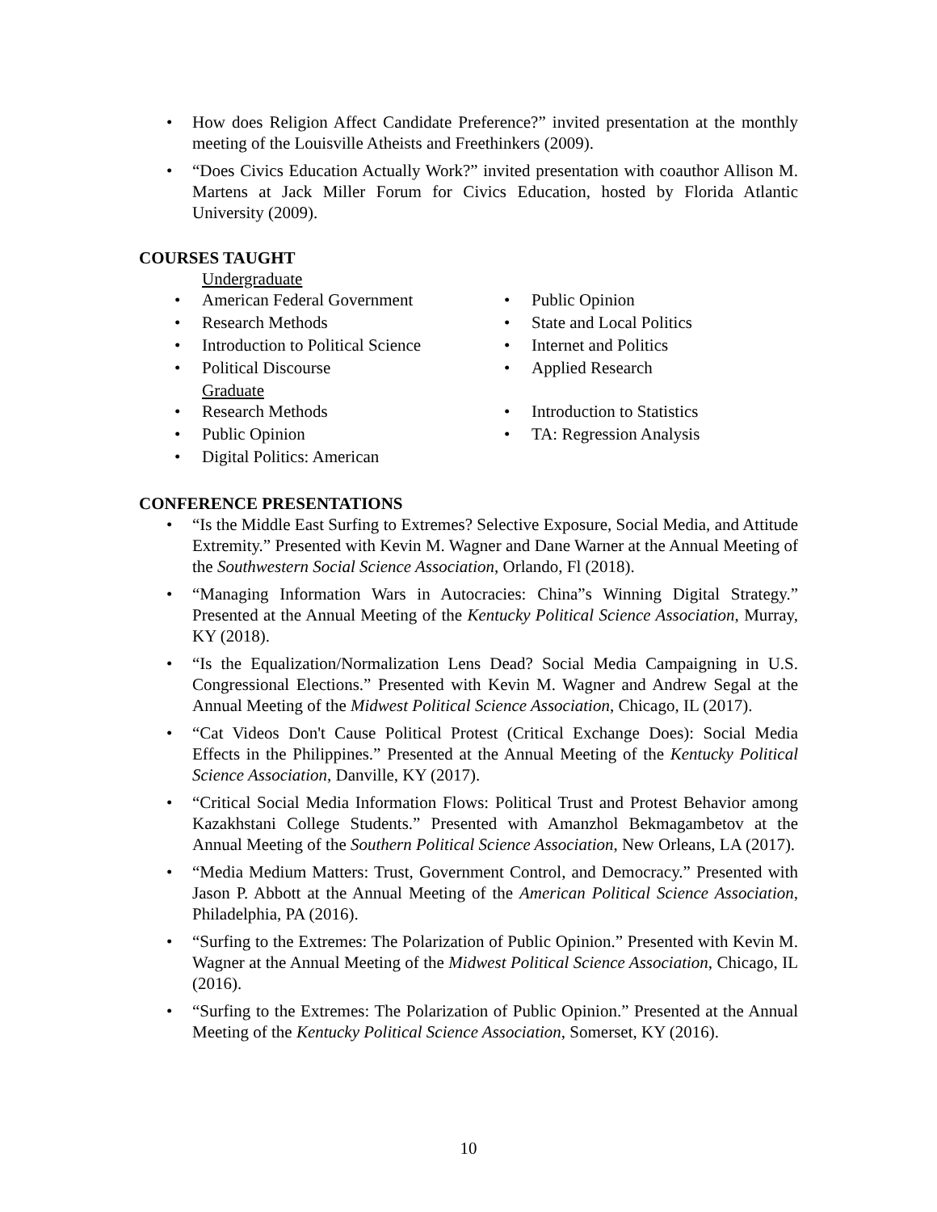• How does Religion Affect Candidate Preference?” invited presentation at the monthly meeting of the Louisville Atheists and Freethinkers (2009).
• “Does Civics Education Actually Work?” invited presentation with coauthor Allison M. Martens at Jack Miller Forum for Civics Education, hosted by Florida Atlantic University (2009).
COURSES TAUGHT
Undergraduate
• American Federal Government
• Research Methods
• Introduction to Political Science
• Political Discourse
• Public Opinion
• State and Local Politics
• Internet and Politics
• Applied Research
Graduate
• Research Methods
• Public Opinion
• Digital Politics: American
• Introduction to Statistics
• TA: Regression Analysis
CONFERENCE PRESENTATIONS
• “Is the Middle East Surfing to Extremes? Selective Exposure, Social Media, and Attitude Extremity.” Presented with Kevin M. Wagner and Dane Warner at the Annual Meeting of the Southwestern Social Science Association, Orlando, Fl (2018).
• “Managing Information Wars in Autocracies: China”s Winning Digital Strategy.” Presented at the Annual Meeting of the Kentucky Political Science Association, Murray, KY (2018).
• “Is the Equalization/Normalization Lens Dead? Social Media Campaigning in U.S. Congressional Elections.” Presented with Kevin M. Wagner and Andrew Segal at the Annual Meeting of the Midwest Political Science Association, Chicago, IL (2017).
• “Cat Videos Don't Cause Political Protest (Critical Exchange Does): Social Media Effects in the Philippines.” Presented at the Annual Meeting of the Kentucky Political Science Association, Danville, KY (2017).
• “Critical Social Media Information Flows: Political Trust and Protest Behavior among Kazakhstani College Students.” Presented with Amanzhol Bekmagambetov at the Annual Meeting of the Southern Political Science Association, New Orleans, LA (2017).
• “Media Medium Matters: Trust, Government Control, and Democracy.” Presented with Jason P. Abbott at the Annual Meeting of the American Political Science Association, Philadelphia, PA (2016).
• “Surfing to the Extremes: The Polarization of Public Opinion.” Presented with Kevin M. Wagner at the Annual Meeting of the Midwest Political Science Association, Chicago, IL (2016).
• “Surfing to the Extremes: The Polarization of Public Opinion.” Presented at the Annual Meeting of the Kentucky Political Science Association, Somerset, KY (2016).
10